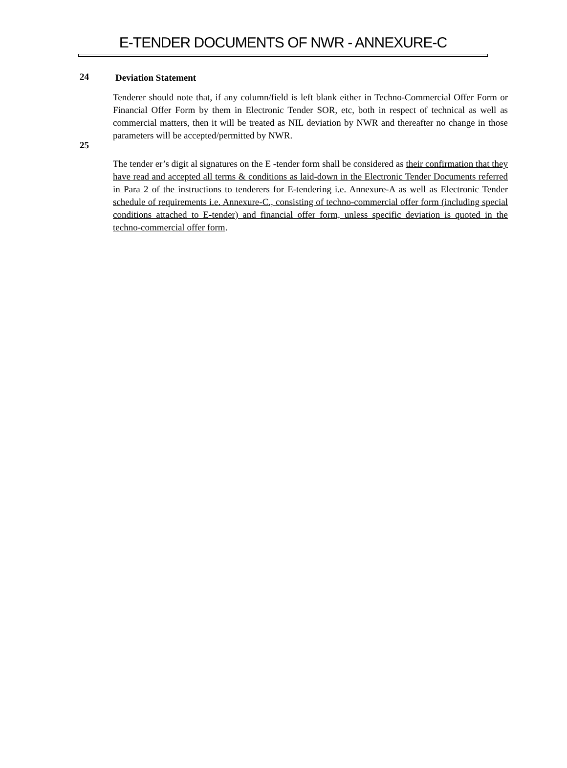E-TENDER DOCUMENTS OF NWR - ANNEXURE-C
24
Deviation Statement
Tenderer should note that, if any column/field is left blank either in Techno-Commercial Offer Form or Financial Offer Form by them in Electronic Tender SOR, etc, both in respect of technical as well as commercial matters, then it will be treated as NIL deviation by NWR and thereafter no change in those parameters will be accepted/permitted by NWR.
25
The tender er’s digit al signatures on the E -tender form shall be considered as their confirmation that they have read and accepted all terms & conditions as laid-down in the Electronic Tender Documents referred in Para 2 of the instructions to tenderers for E-tendering i.e. Annexure-A as well as Electronic Tender schedule of requirements i.e. Annexure-C., consisting of techno-commercial offer form (including special conditions attached to E-tender) and financial offer form, unless specific deviation is quoted in the techno-commercial offer form.